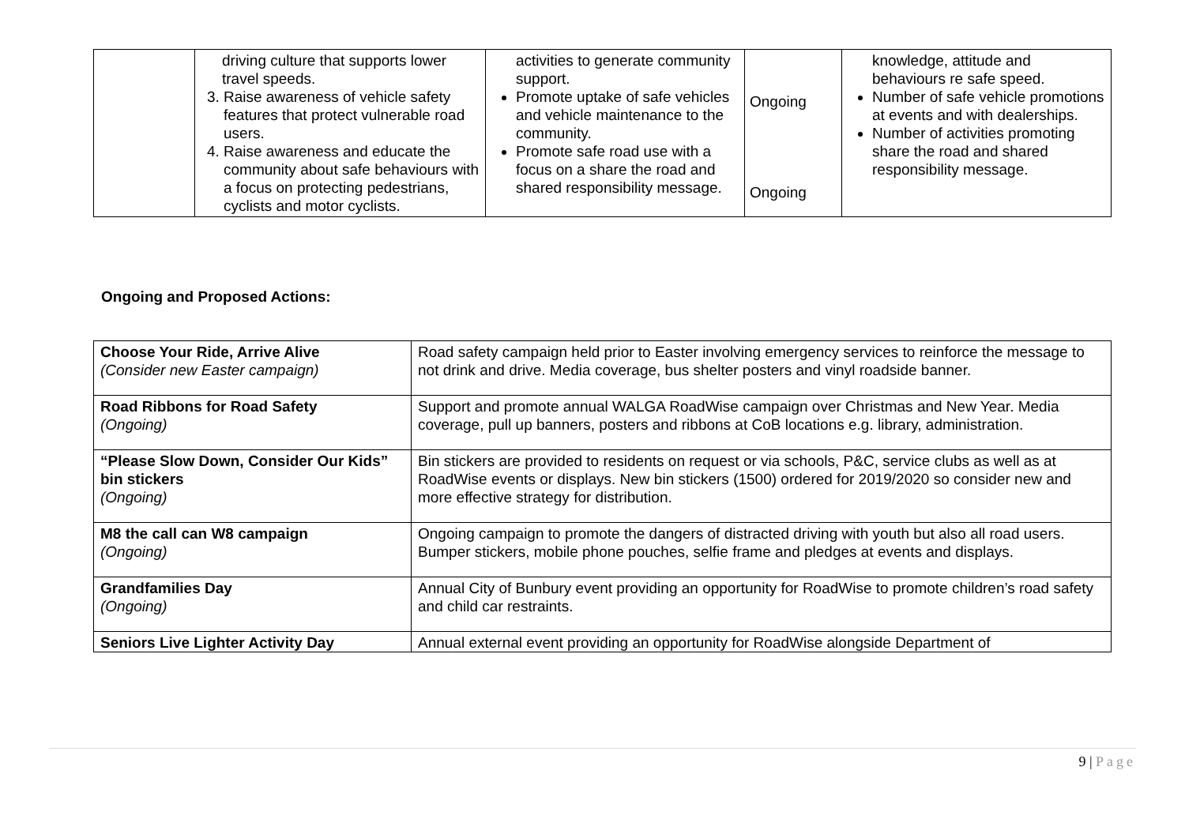| | driving culture that supports lower travel speeds. 3. Raise awareness of vehicle safety features that protect vulnerable road users. 4. Raise awareness and educate the community about safe behaviours with a focus on protecting pedestrians, cyclists and motor cyclists. | activities to generate community support. Promote uptake of safe vehicles and vehicle maintenance to the community. Promote safe road use with a focus on a share the road and shared responsibility message. | Ongoing Ongoing | knowledge, attitude and behaviours re safe speed. Number of safe vehicle promotions at events and with dealerships. Number of activities promoting share the road and shared responsibility message. |
Ongoing and Proposed Actions:
| Choose Your Ride, Arrive Alive (Consider new Easter campaign) | Road safety campaign held prior to Easter involving emergency services to reinforce the message to not drink and drive. Media coverage, bus shelter posters and vinyl roadside banner. |
| Road Ribbons for Road Safety (Ongoing) | Support and promote annual WALGA RoadWise campaign over Christmas and New Year. Media coverage, pull up banners, posters and ribbons at CoB locations e.g. library, administration. |
| “Please Slow Down, Consider Our Kids” bin stickers (Ongoing) | Bin stickers are provided to residents on request or via schools, P&C, service clubs as well as at RoadWise events or displays. New bin stickers (1500) ordered for 2019/2020 so consider new and more effective strategy for distribution. |
| M8 the call can W8 campaign (Ongoing) | Ongoing campaign to promote the dangers of distracted driving with youth but also all road users. Bumper stickers, mobile phone pouches, selfie frame and pledges at events and displays. |
| Grandfamilies Day (Ongoing) | Annual City of Bunbury event providing an opportunity for RoadWise to promote children’s road safety and child car restraints. |
| Seniors Live Lighter Activity Day | Annual external event providing an opportunity for RoadWise alongside Department of |
9 | Page